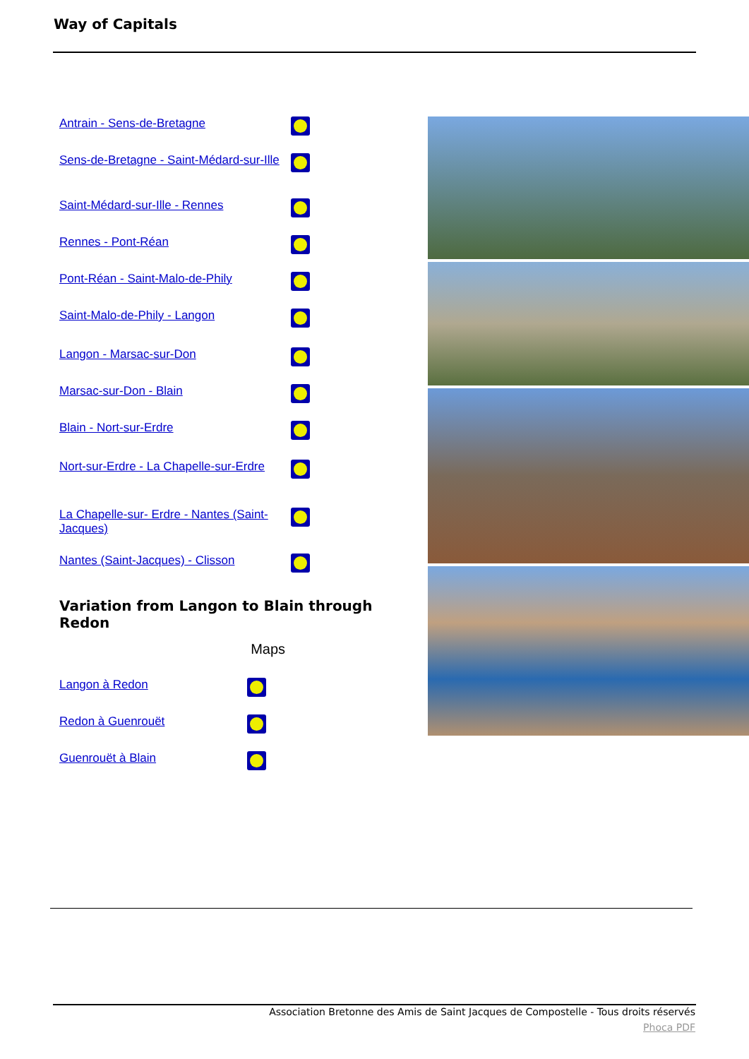Way of Capitals
| Antrain - Sens-de-Bretagne | |
| Sens-de-Bretagne - Saint-Médard-sur-Ille | |
| Saint-Médard-sur-Ille - Rennes | |
| Rennes - Pont-Réan | |
| Pont-Réan - Saint-Malo-de-Phily | |
| Saint-Malo-de-Phily - Langon | |
| Langon - Marsac-sur-Don | |
| Marsac-sur-Don - Blain | |
| Blain - Nort-sur-Erdre | |
| Nort-sur-Erdre - La Chapelle-sur-Erdre | |
| La Chapelle-sur- Erdre - Nantes (Saint-Jacques) | |
| Nantes (Saint-Jacques) - Clisson | |
Variation from Langon to Blain through Redon
| | Maps |
| Langon à Redon | |
| Redon à Guenrouët | |
| Guenrouët à Blain | |
Association Bretonne des Amis de Saint Jacques de Compostelle - Tous droits réservés
Phoca PDF